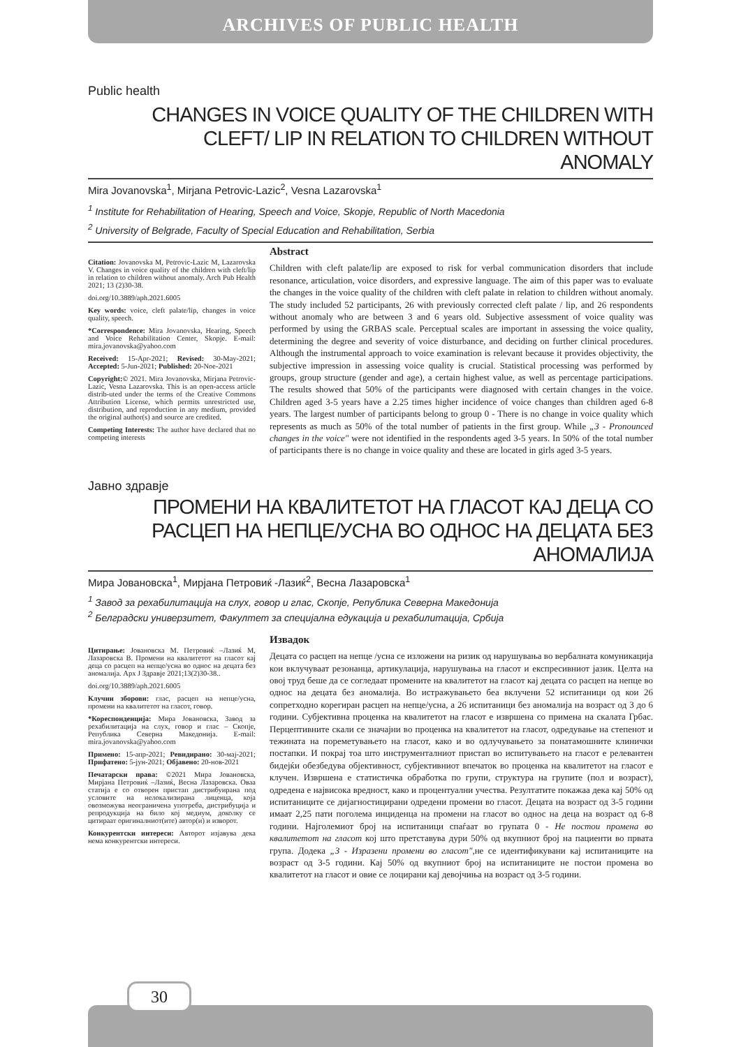ARCHIVES OF PUBLIC HEALTH
Public health
CHANGES IN VOICE QUALITY OF THE CHILDREN WITH CLEFT/ LIP IN RELATION TO CHILDREN WITHOUT ANOMALY
Mira Jovanovska<sup>1</sup>, Mirjana Petrovic-Lazic<sup>2</sup>, Vesna Lazarovska<sup>1</sup>
<sup>1</sup> Institute for Rehabilitation of Hearing, Speech and Voice, Skopje, Republic of North Macedonia
<sup>2</sup> University of Belgrade, Faculty of Special Education and Rehabilitation, Serbia
Citation: Jovanovska M, Petrovic-Lazic M, Lazarovska V. Changes in voice quality of the children with cleft/lip in relation to children without anomaly. Arch Pub Health 2021; 13 (2)30-38.
doi.org/10.3889/aph.2021.6005
Key words: voice, cleft palate/lip, changes in voice quality, speech.
*Correspondence: Mira Jovanovska, Hearing, Speech and Voice Rehabilitation Center, Skopje. E-mail: mira.jovanovska@yahoo.com
Received: 15-Apr-2021; Revised: 30-May-2021; Accepted: 5-Jun-2021; Published: 20-Noe-2021
Copyright:© 2021. Mira Jovanovska, Mirjana Petrovic-Lazic, Vesna Lazarovska. This is an open-access article distrib-uted under the terms of the Creative Commons Attribution License, which permits unrestricted use, distribution, and reproduction in any medium, provided the original author(s) and source are credited.
Competing Interests: The author have declared that no competing interests
Abstract
Children with cleft palate/lip are exposed to risk for verbal communication disorders that include resonance, articulation, voice disorders, and expressive language. The aim of this paper was to evaluate the changes in the voice quality of the children with cleft palate in relation to children without anomaly. The study included 52 participants, 26 with previously corrected cleft palate / lip, and 26 respondents without anomaly who are between 3 and 6 years old. Subjective assessment of voice quality was performed by using the GRBAS scale. Perceptual scales are important in assessing the voice quality, determining the degree and severity of voice disturbance, and deciding on further clinical procedures. Although the instrumental approach to voice examination is relevant because it provides objectivity, the subjective impression in assessing voice quality is crucial. Statistical processing was performed by groups, group structure (gender and age), a certain highest value, as well as percentage participations. The results showed that 50% of the participants were diagnosed with certain changes in the voice. Children aged 3-5 years have a 2.25 times higher incidence of voice changes than children aged 6-8 years. The largest number of participants belong to group 0 - There is no change in voice quality which represents as much as 50% of the total number of patients in the first group. While „3 - Pronounced changes in the voice" were not identified in the respondents aged 3-5 years. In 50% of the total number of participants there is no change in voice quality and these are located in girls aged 3-5 years.
Јавно здравје
ПРОМЕНИ НА КВАЛИТЕТОТ НА ГЛАСОТ КАЈ ДЕЦА СО РАСЦЕП НА НЕПЦЕ/УСНА ВО ОДНОС НА ДЕЦАТА БЕЗ АНОМАЛИЈА
Мира Јовановска<sup>1</sup>, Мирјана Петровиќ -Лазиќ<sup>2</sup>, Весна Лазаровска<sup>1</sup>
<sup>1</sup> Завод за рехабилитација на слух, говор и глас, Скопје, Република Северна Македонија
<sup>2</sup> Белградски универзитет, Факултет за специјална едукација и рехабилитација, Србија
Цитирање: Јовановска М. Петровиќ –Лазиќ М, Лазаровска В. Промени на квалитетот на гласот кај деца со расцеп на непце/усна во однос на децата без аномалија. Арх Ј Здравје 2021;13(2)30-38..
doi.org/10.3889/aph.2021.6005
Клучни зборови: глас, расцеп на непце/усна, промени на квалитетот на гласот, говор.
*Кореспонденција: Мира Јовановска, Завод за рехабилитација на слух, говор и глас – Скопје, Република Северна Македонија. E-mail: mira.jovanovska@yahoo.com
Примено: 15-апр-2021; Ревидирано: 30-мај-2021; Прифатено: 5-јун-2021; Објавено: 20-нов-2021
Печатарски права: ©2021 Мира Јовановска, Мирјана Петровиќ –Лазиќ, Весна Лазаровска. Оваа статија е со отворен пристап дистрибуирана под условите на нелокализирана лиценца, која овозможува неограничена употреба, дистрибуција и репродукција на било кој медиум, доколку се цитираат оригиналниот(ите) автор(и) и изворот.
Конкурентски интереси: Авторот изјавува дека нема конкурентски интереси.
Извадок
Децата со расцеп на непце /усна се изложени на ризик од нарушувања во вербалната комуникација кои вклучуваат резонанца, артикулација, нарушувања на гласот и експресивниот јазик. Целта на овој труд беше да се согледаат промените на квалитетот на гласот кај децата со расцеп на непце во однос на децата без аномалија. Во истражувањето беа вклучени 52 испитаници од кои 26 сопретходно корегиран расцеп на непце/усна, а 26 испитаници без аномалија на возраст од 3 до 6 години. Субјективна проценка на квалитетот на гласот е извршена со примена на скалата Грбас. Перцептивните скали се значајни во проценка на квалитетот на гласот, одредување на степенот и тежината на пореметувањето на гласот, како и во одлучувањето за понатамошните клинички постапки. И покрај тоа што инструменталниот пристап во испитувањето на гласот е релевантен бидејќи обезбедува објективност, субјективниот впечаток во проценка на квалитетот на гласот е клучен. Извршена е статистичка обработка по групи, структура на групите (пол и возраст), одредена е највисока вредност, како и процентуални учества. Резултатите покажаа дека кај 50% од испитаниците се дијагностицирани одредени промени во гласот. Децата на возраст од 3-5 години имаат 2,25 пати поголема инциденца на промени на гласот во однос на деца на возраст од 6-8 години. Најголемиот број на испитаници спаѓаат во групата 0 - Не постои промена во квалитетот на гласот кој што претставува дури 50% од вкупниот број на пациенти во првата група. Додека „3 - Изразени промени во гласот",не се идентификувани кај испитаниците на возраст од 3-5 години. Кај 50% од вкупниот број на испитаниците не постои промена во квалитетот на гласот и овие се лоцирани кај девојчиња на возраст од 3-5 години.
30